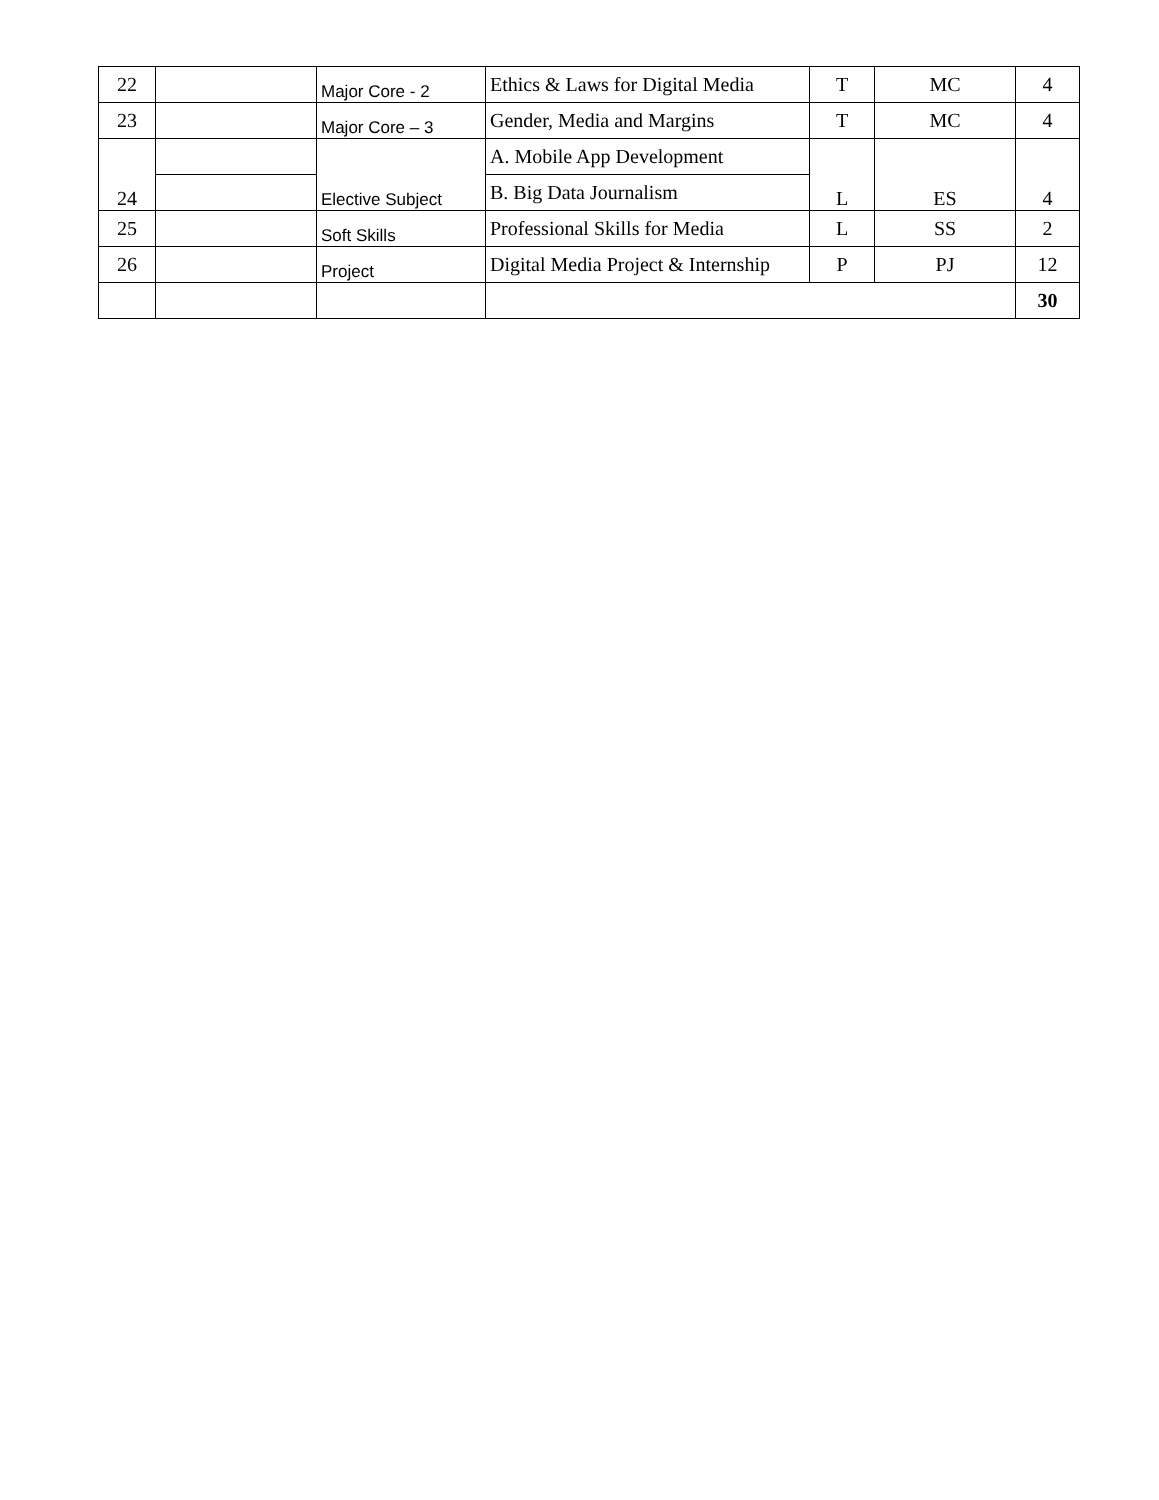| 22 | | Major Core - 2 | Ethics & Laws for Digital Media | T | MC | 4 |
| 23 | | Major Core – 3 | Gender, Media and Margins | T | MC | 4 |
| 24 | | Elective Subject | A. Mobile App Development | L | ES | 4 |
| | | | B. Big Data Journalism | | | |
| 25 | | Soft Skills | Professional Skills for Media | L | SS | 2 |
| 26 | | Project | Digital Media Project & Internship | P | PJ | 12 |
| | | | | | | 30 |